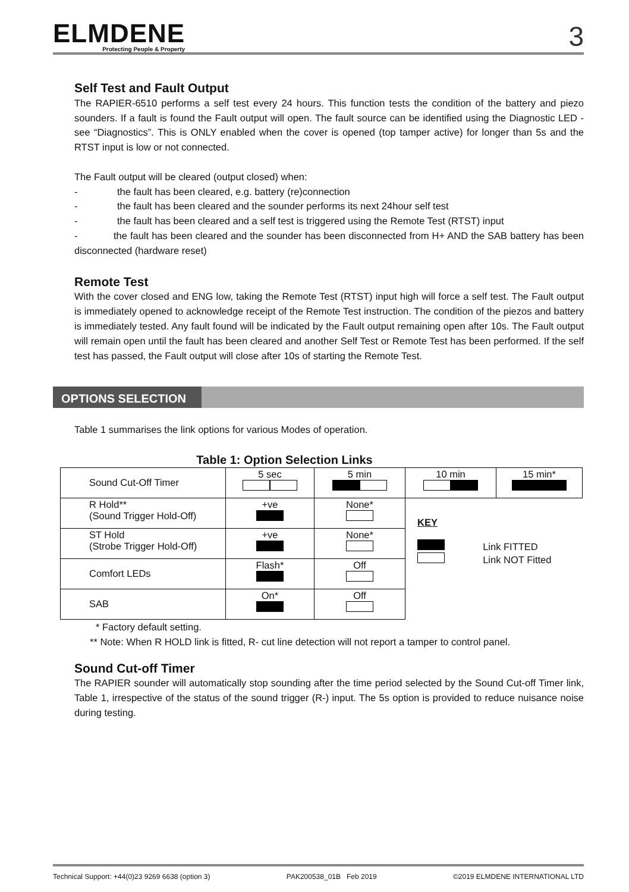ELMDENE
Protecting People & Property
3
Self Test and Fault Output
The RAPIER-6510 performs a self test every 24 hours. This function tests the condition of the battery and piezo sounders. If a fault is found the Fault output will open. The fault source can be identified using the Diagnostic LED - see “Diagnostics”. This is ONLY enabled when the cover is opened (top tamper active) for longer than 5s and the RTST input is low or not connected.
The Fault output will be cleared (output closed) when:
- the fault has been cleared, e.g. battery (re)connection
- the fault has been cleared and the sounder performs its next 24hour self test
- the fault has been cleared and a self test is triggered using the Remote Test (RTST) input
- the fault has been cleared and the sounder has been disconnected from H+ AND the SAB battery has been disconnected (hardware reset)
Remote Test
With the cover closed and ENG low, taking the Remote Test (RTST) input high will force a self test. The Fault output is immediately opened to acknowledge receipt of the Remote Test instruction. The condition of the piezos and battery is immediately tested. Any fault found will be indicated by the Fault output remaining open after 10s. The Fault output will remain open until the fault has been cleared and another Self Test or Remote Test has been performed. If the self test has passed, the Fault output will close after 10s of starting the Remote Test.
OPTIONS SELECTION
Table 1 summarises the link options for various Modes of operation.
Table 1: Option Selection Links
| Sound Cut-Off Timer | 5 sec | 5 min | 10 min | 15 min* |
| R Hold** (Sound Trigger Hold-Off) | +ve | None* | KEY Link FITTED Link NOT Fitted | |
| ST Hold (Strobe Trigger Hold-Off) | +ve | None* | | |
| Comfort LEDs | Flash* | Off | | |
| SAB | On* | Off | | |
* Factory default setting.
** Note: When R HOLD link is fitted, R- cut line detection will not report a tamper to control panel.
Sound Cut-off Timer
The RAPIER sounder will automatically stop sounding after the time period selected by the Sound Cut-off Timer link, Table 1, irrespective of the status of the sound trigger (R-) input. The 5s option is provided to reduce nuisance noise during testing.
Technical Support: +44(0)23 9269 6638 (option 3) PAK200538_01B Feb 2019 ©2019 ELMDENE INTERNATIONAL LTD